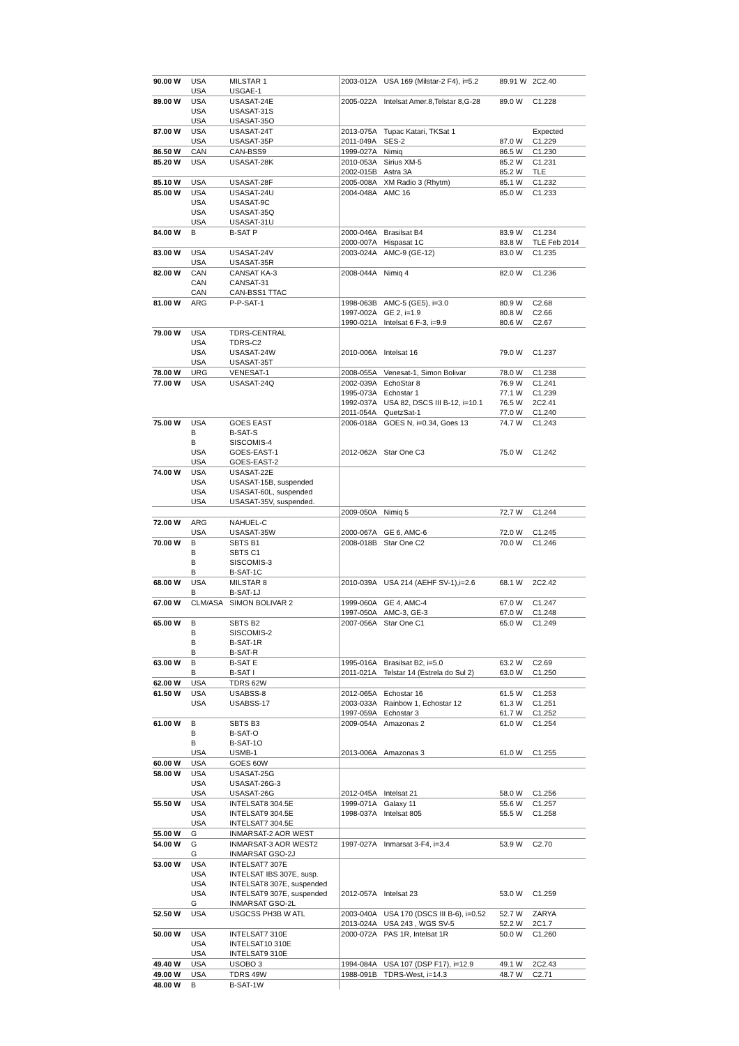| 90.00 W | USA | MILSTAR 1 | 2003-012A | USA 169 (Milstar-2 F4), i=5.2 | 89.91 W | 2C2.40 |
| | USA | USGAE-1 | | | | |
| 89.00 W | USA | USASAT-24E | 2005-022A | Intelsat Amer.8,Telstar 8,G-28 | 89.0 W | C1.228 |
| | USA | USASAT-31S | | | | |
| | USA | USASAT-35O | | | | |
| 87.00 W | USA | USASAT-24T | 2013-075A | Tupac Katari, TKSat 1 | | Expected |
| | USA | USASAT-35P | 2011-049A | SES-2 | 87.0 W | C1.229 |
| 86.50 W | CAN | CAN-BSS9 | 1999-027A | Nimiq | 86.5 W | C1.230 |
| 85.20 W | USA | USASAT-28K | 2010-053A | Sirius XM-5 | 85.2 W | C1.231 |
| | | | 2002-015B | Astra 3A | 85.2 W | TLE |
| 85.10 W | USA | USASAT-28F | 2005-008A | XM Radio 3 (Rhytm) | 85.1 W | C1.232 |
| 85.00 W | USA | USASAT-24U | 2004-048A | AMC 16 | 85.0 W | C1.233 |
| | USA | USASAT-9C | | | | |
| | USA | USASAT-35Q | | | | |
| | USA | USASAT-31U | | | | |
| 84.00 W | B | B-SAT P | 2000-046A | Brasilsat B4 | 83.9 W | C1.234 |
| | | | 2000-007A | Hispasat 1C | 83.8 W | TLE Feb 2014 |
| 83.00 W | USA | USASAT-24V | 2003-024A | AMC-9 (GE-12) | 83.0 W | C1.235 |
| | USA | USASAT-35R | | | | |
| 82.00 W | CAN | CANSAT KA-3 | 2008-044A | Nimiq 4 | 82.0 W | C1.236 |
| | CAN | CANSAT-31 | | | | |
| | CAN | CAN-BSS1 TTAC | | | | |
| 81.00 W | ARG | P-P-SAT-1 | 1998-063B | AMC-5 (GE5), i=3.0 | 80.9 W | C2.68 |
| | | | 1997-002A | GE 2, i=1.9 | 80.8 W | C2.66 |
| | | | 1990-021A | Intelsat 6 F-3, i=9.9 | 80.6 W | C2.67 |
| 79.00 W | USA | TDRS-CENTRAL | | | | |
| | USA | TDRS-C2 | | | | |
| | USA | USASAT-24W | 2010-006A | Intelsat 16 | 79.0 W | C1.237 |
| | USA | USASAT-35T | | | | |
| 78.00 W | URG | VENESAT-1 | 2008-055A | Venesat-1, Simon Bolivar | 78.0 W | C1.238 |
| 77.00 W | USA | USASAT-24Q | 2002-039A | EchoStar 8 | 76.9 W | C1.241 |
| | | | 1995-073A | Echostar 1 | 77.1 W | C1.239 |
| | | | 1992-037A | USA 82, DSCS III B-12, i=10.1 | 76.5 W | 2C2.41 |
| | | | 2011-054A | QuetzSat-1 | 77.0 W | C1.240 |
| 75.00 W | USA | GOES EAST | 2006-018A | GOES N, i=0.34, Goes 13 | 74.7 W | C1.243 |
| | B | B-SAT-S | | | | |
| | B | SISCOMIS-4 | | | | |
| | USA | GOES-EAST-1 | 2012-062A | Star One C3 | 75.0 W | C1.242 |
| | USA | GOES-EAST-2 | | | | |
| 74.00 W | USA | USASAT-22E | | | | |
| | USA | USASAT-15B, suspended | | | | |
| | USA | USASAT-60L, suspended | | | | |
| | USA | USASAT-35V, suspended. | | | | |
| | | | 2009-050A | Nimiq 5 | 72.7 W | C1.244 |
| 72.00 W | ARG | NAHUEL-C | | | | |
| | USA | USASAT-35W | 2000-067A | GE 6, AMC-6 | 72.0 W | C1.245 |
| 70.00 W | B | SBTS B1 | 2008-018B | Star One C2 | 70.0 W | C1.246 |
| | B | SBTS C1 | | | | |
| | B | SISCOMIS-3 | | | | |
| | B | B-SAT-1C | | | | |
| 68.00 W | USA | MILSTAR 8 | 2010-039A | USA 214 (AEHF SV-1),i=2.6 | 68.1 W | 2C2.42 |
| | B | B-SAT-1J | | | | |
| 67.00 W | CLM/ASA | SIMON BOLIVAR 2 | 1999-060A | GE 4, AMC-4 | 67.0 W | C1.247 |
| | | | 1997-050A | AMC-3, GE-3 | 67.0 W | C1.248 |
| 65.00 W | B | SBTS B2 | 2007-056A | Star One C1 | 65.0 W | C1.249 |
| | B | SISCOMIS-2 | | | | |
| | B | B-SAT-1R | | | | |
| | B | B-SAT-R | | | | |
| 63.00 W | B | B-SAT E | 1995-016A | Brasilsat B2, i=5.0 | 63.2 W | C2.69 |
| | B | B-SAT I | 2011-021A | Telstar 14 (Estrela do Sul 2) | 63.0 W | C1.250 |
| 62.00 W | USA | TDRS 62W | | | | |
| 61.50 W | USA | USABSS-8 | 2012-065A | Echostar 16 | 61.5 W | C1.253 |
| | USA | USABSS-17 | 2003-033A | Rainbow 1, Echostar 12 | 61.3 W | C1.251 |
| | | | 1997-059A | Echostar 3 | 61.7 W | C1.252 |
| 61.00 W | B | SBTS B3 | 2009-054A | Amazonas 2 | 61.0 W | C1.254 |
| | B | B-SAT-O | | | | |
| | B | B-SAT-1O | | | | |
| | USA | USMB-1 | 2013-006A | Amazonas 3 | 61.0 W | C1.255 |
| 60.00 W | USA | GOES 60W | | | | |
| 58.00 W | USA | USASAT-25G | | | | |
| | USA | USASAT-26G-3 | | | | |
| | USA | USASAT-26G | 2012-045A | Intelsat 21 | 58.0 W | C1.256 |
| 55.50 W | USA | INTELSAT8 304.5E | 1999-071A | Galaxy 11 | 55.6 W | C1.257 |
| | USA | INTELSAT9 304.5E | 1998-037A | Intelsat 805 | 55.5 W | C1.258 |
| | USA | INTELSAT7 304.5E | | | | |
| 55.00 W | G | INMARSAT-2 AOR WEST | | | | |
| 54.00 W | G | INMARSAT-3 AOR WEST2 | 1997-027A | Inmarsat 3-F4, i=3.4 | 53.9 W | C2.70 |
| | G | INMARSAT GSO-2J | | | | |
| 53.00 W | USA | INTELSAT7 307E | | | | |
| | USA | INTELSAT IBS 307E, susp. | | | | |
| | USA | INTELSAT8 307E, suspended | | | | |
| | USA | INTELSAT9 307E, suspended | 2012-057A | Intelsat 23 | 53.0 W | C1.259 |
| | G | INMARSAT GSO-2L | | | | |
| 52.50 W | USA | USGCSS PH3B W ATL | 2003-040A | USA 170 (DSCS III B-6), i=0.52 | 52.7 W | ZARYA |
| | | | 2013-024A | USA 243 , WGS SV-5 | 52.2 W | 2C1.7 |
| 50.00 W | USA | INTELSAT7 310E | 2000-072A | PAS 1R, Intelsat 1R | 50.0 W | C1.260 |
| | USA | INTELSAT10 310E | | | | |
| | USA | INTELSAT9 310E | | | | |
| 49.40 W | USA | USOBO 3 | 1994-084A | USA 107 (DSP F17), i=12.9 | 49.1 W | 2C2.43 |
| 49.00 W | USA | TDRS 49W | 1988-091B | TDRS-West, i=14.3 | 48.7 W | C2.71 |
| 48.00 W | B | B-SAT-1W | | | | |